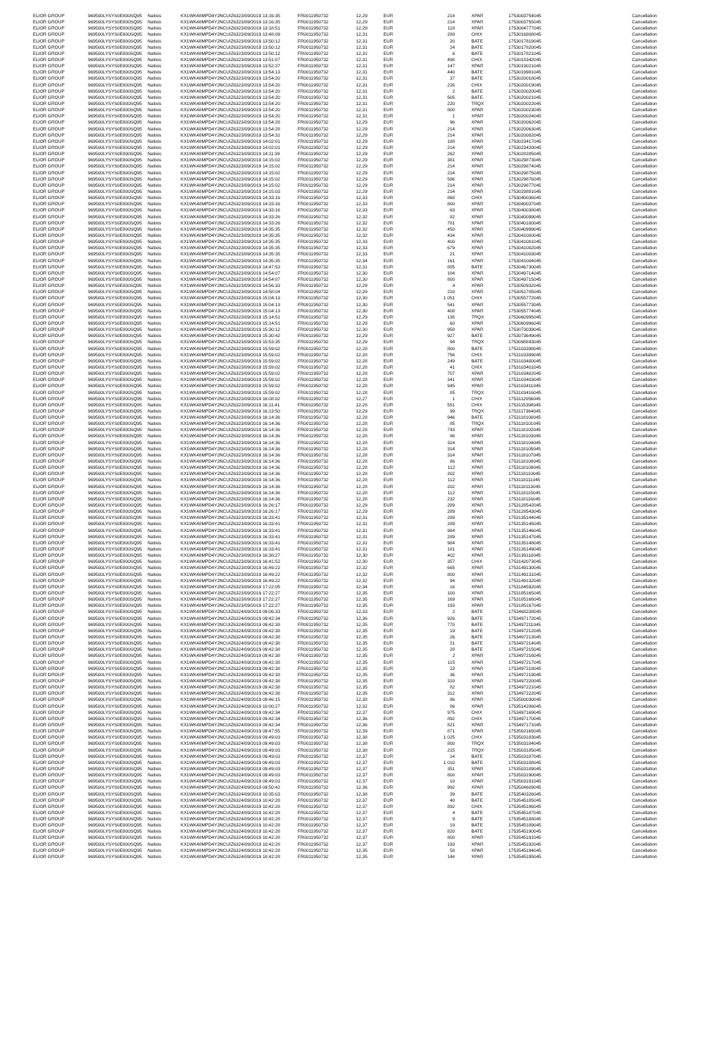| ELIOR GROUP | 969500LYSYS0E800SQ95 | Natixis | KX1WK48MPD4Y2NCUIZ63 | 23/09/2019 13:16:35 | FR0011950732 | 12,29 | EUR | 214 | XPAR | 1753003754045 | Cancellation |
| ELIOR GROUP | 969500LYSYS0E800SQ95 | Natixis | KX1WK48MPD4Y2NCUIZ63 | 23/09/2019 13:16:35 | FR0011950732 | 12,29 | EUR | 214 | XPAR | 1753003755045 | Cancellation |
| ELIOR GROUP | 969500LYSYS0E800SQ95 | Natixis | KX1WK48MPD4Y2NCUIZ63 | 23/09/2019 13:18:51 | FR0011950732 | 12,29 | EUR | 118 | XPAR | 1753004777045 | Cancellation |
| ELIOR GROUP | 969500LYSYS0E800SQ95 | Natixis | KX1WK48MPD4Y2NCUIZ63 | 23/09/2019 13:48:09 | FR0011950732 | 12,31 | EUR | 288 | CHIX | 1753016808045 | Cancellation |
| ELIOR GROUP | 969500LYSYS0E800SQ95 | Natixis | KX1WK48MPD4Y2NCUIZ63 | 23/09/2019 13:50:12 | FR0011950732 | 12,31 | EUR | 20 | BATE | 1753017819045 | Cancellation |
| ELIOR GROUP | 969500LYSYS0E800SQ95 | Natixis | KX1WK48MPD4Y2NCUIZ63 | 23/09/2019 13:50:12 | FR0011950732 | 12,31 | EUR | 24 | BATE | 1753017820045 | Cancellation |
| ELIOR GROUP | 969500LYSYS0E800SQ95 | Natixis | KX1WK48MPD4Y2NCUIZ63 | 23/09/2019 13:50:12 | FR0011950732 | 12,31 | EUR | 6 | BATE | 1753017821045 | Cancellation |
| ELIOR GROUP | 969500LYSYS0E800SQ95 | Natixis | KX1WK48MPD4Y2NCUIZ63 | 23/09/2019 13:51:07 | FR0011950732 | 12,31 | EUR | 498 | CHIX | 1753018342045 | Cancellation |
| ELIOR GROUP | 969500LYSYS0E800SQ95 | Natixis | KX1WK48MPD4Y2NCUIZ63 | 23/09/2019 13:52:27 | FR0011950732 | 12,31 | EUR | 147 | XPAR | 1753019021045 | Cancellation |
| ELIOR GROUP | 969500LYSYS0E800SQ95 | Natixis | KX1WK48MPD4Y2NCUIZ63 | 23/09/2019 13:54:13 | FR0011950732 | 12,31 | EUR | 440 | BATE | 1753019981045 | Cancellation |
| ELIOR GROUP | 969500LYSYS0E800SQ95 | Natixis | KX1WK48MPD4Y2NCUIZ63 | 23/09/2019 13:54:20 | FR0011950732 | 12,31 | EUR | 37 | BATE | 1753020018045 | Cancellation |
| ELIOR GROUP | 969500LYSYS0E800SQ95 | Natixis | KX1WK48MPD4Y2NCUIZ63 | 23/09/2019 13:54:20 | FR0011950732 | 12,31 | EUR | 226 | CHIX | 1753020019045 | Cancellation |
| ELIOR GROUP | 969500LYSYS0E800SQ95 | Natixis | KX1WK48MPD4Y2NCUIZ63 | 23/09/2019 13:54:20 | FR0011950732 | 12,31 | EUR | 2 | BATE | 1753020020045 | Cancellation |
| ELIOR GROUP | 969500LYSYS0E800SQ95 | Natixis | KX1WK48MPD4Y2NCUIZ63 | 23/09/2019 13:54:20 | FR0011950732 | 12,31 | EUR | 505 | BATE | 1753020021045 | Cancellation |
| ELIOR GROUP | 969500LYSYS0E800SQ95 | Natixis | KX1WK48MPD4Y2NCUIZ63 | 23/09/2019 13:54:20 | FR0011950732 | 12,31 | EUR | 220 | TRQX | 1753020022045 | Cancellation |
| ELIOR GROUP | 969500LYSYS0E800SQ95 | Natixis | KX1WK48MPD4Y2NCUIZ63 | 23/09/2019 13:54:20 | FR0011950732 | 12,31 | EUR | 800 | XPAR | 1753020023045 | Cancellation |
| ELIOR GROUP | 969500LYSYS0E800SQ95 | Natixis | KX1WK48MPD4Y2NCUIZ63 | 23/09/2019 13:54:20 | FR0011950732 | 12,31 | EUR | 1 | XPAR | 1753020024045 | Cancellation |
| ELIOR GROUP | 969500LYSYS0E800SQ95 | Natixis | KX1WK48MPD4Y2NCUIZ63 | 23/09/2019 13:54:28 | FR0011950732 | 12,29 | EUR | 96 | XPAR | 1753020062045 | Cancellation |
| ELIOR GROUP | 969500LYSYS0E800SQ95 | Natixis | KX1WK48MPD4Y2NCUIZ63 | 23/09/2019 13:54:28 | FR0011950732 | 12,29 | EUR | 214 | XPAR | 1753020063045 | Cancellation |
| ELIOR GROUP | 969500LYSYS0E800SQ95 | Natixis | KX1WK48MPD4Y2NCUIZ63 | 23/09/2019 13:54:31 | FR0011950732 | 12,29 | EUR | 214 | XPAR | 1753020082045 | Cancellation |
| ELIOR GROUP | 969500LYSYS0E800SQ95 | Natixis | KX1WK48MPD4Y2NCUIZ63 | 23/09/2019 14:02:01 | FR0011950732 | 12,29 | EUR | 188 | XPAR | 1753023417045 | Cancellation |
| ELIOR GROUP | 969500LYSYS0E800SQ95 | Natixis | KX1WK48MPD4Y2NCUIZ63 | 23/09/2019 14:02:01 | FR0011950732 | 12,29 | EUR | 214 | XPAR | 1753023420045 | Cancellation |
| ELIOR GROUP | 969500LYSYS0E800SQ95 | Natixis | KX1WK48MPD4Y2NCUIZ63 | 23/09/2019 14:11:39 | FR0011950732 | 12,29 | EUR | 262 | XPAR | 1753028285045 | Cancellation |
| ELIOR GROUP | 969500LYSYS0E800SQ95 | Natixis | KX1WK48MPD4Y2NCUIZ63 | 23/09/2019 14:15:02 | FR0011950732 | 12,29 | EUR | 381 | XPAR | 1753029873045 | Cancellation |
| ELIOR GROUP | 969500LYSYS0E800SQ95 | Natixis | KX1WK48MPD4Y2NCUIZ63 | 23/09/2019 14:15:02 | FR0011950732 | 12,29 | EUR | 214 | XPAR | 1753029874045 | Cancellation |
| ELIOR GROUP | 969500LYSYS0E800SQ95 | Natixis | KX1WK48MPD4Y2NCUIZ63 | 23/09/2019 14:15:02 | FR0011950732 | 12,29 | EUR | 214 | XPAR | 1753029875045 | Cancellation |
| ELIOR GROUP | 969500LYSYS0E800SQ95 | Natixis | KX1WK48MPD4Y2NCUIZ63 | 23/09/2019 14:15:02 | FR0011950732 | 12,29 | EUR | 586 | XPAR | 1753029876045 | Cancellation |
| ELIOR GROUP | 969500LYSYS0E800SQ95 | Natixis | KX1WK48MPD4Y2NCUIZ63 | 23/09/2019 14:15:02 | FR0011950732 | 12,29 | EUR | 214 | XPAR | 1753029877045 | Cancellation |
| ELIOR GROUP | 969500LYSYS0E800SQ95 | Natixis | KX1WK48MPD4Y2NCUIZ63 | 23/09/2019 14:15:03 | FR0011950732 | 12,29 | EUR | 214 | XPAR | 1753029881045 | Cancellation |
| ELIOR GROUP | 969500LYSYS0E800SQ95 | Natixis | KX1WK48MPD4Y2NCUIZ63 | 23/09/2019 14:33:16 | FR0011950732 | 12,33 | EUR | 868 | CHIX | 1753040036045 | Cancellation |
| ELIOR GROUP | 969500LYSYS0E800SQ95 | Natixis | KX1WK48MPD4Y2NCUIZ63 | 23/09/2019 14:33:16 | FR0011950732 | 12,33 | EUR | 800 | XPAR | 1753040037045 | Cancellation |
| ELIOR GROUP | 969500LYSYS0E800SQ95 | Natixis | KX1WK48MPD4Y2NCUIZ63 | 23/09/2019 14:33:16 | FR0011950732 | 12,33 | EUR | 63 | XPAR | 1753040038045 | Cancellation |
| ELIOR GROUP | 969500LYSYS0E800SQ95 | Natixis | KX1WK48MPD4Y2NCUIZ63 | 23/09/2019 14:33:26 | FR0011950732 | 12,32 | EUR | 82 | XPAR | 1753040099045 | Cancellation |
| ELIOR GROUP | 969500LYSYS0E800SQ95 | Natixis | KX1WK48MPD4Y2NCUIZ63 | 23/09/2019 14:33:26 | FR0011950732 | 12,32 | EUR | 781 | XPAR | 1753040100045 | Cancellation |
| ELIOR GROUP | 969500LYSYS0E800SQ95 | Natixis | KX1WK48MPD4Y2NCUIZ63 | 23/09/2019 14:35:35 | FR0011950732 | 12,32 | EUR | 450 | XPAR | 1753040999045 | Cancellation |
| ELIOR GROUP | 969500LYSYS0E800SQ95 | Natixis | KX1WK48MPD4Y2NCUIZ63 | 23/09/2019 14:35:35 | FR0011950732 | 12,32 | EUR | 434 | XPAR | 1753041000045 | Cancellation |
| ELIOR GROUP | 969500LYSYS0E800SQ95 | Natixis | KX1WK48MPD4Y2NCUIZ63 | 23/09/2019 14:35:35 | FR0011950732 | 12,33 | EUR | 400 | XPAR | 1753041001045 | Cancellation |
| ELIOR GROUP | 969500LYSYS0E800SQ95 | Natixis | KX1WK48MPD4Y2NCUIZ63 | 23/09/2019 14:35:35 | FR0011950732 | 12,33 | EUR | 679 | XPAR | 1753041002045 | Cancellation |
| ELIOR GROUP | 969500LYSYS0E800SQ95 | Natixis | KX1WK48MPD4Y2NCUIZ63 | 23/09/2019 14:35:35 | FR0011950732 | 12,33 | EUR | 21 | XPAR | 1753041003045 | Cancellation |
| ELIOR GROUP | 969500LYSYS0E800SQ95 | Natixis | KX1WK48MPD4Y2NCUIZ63 | 23/09/2019 14:35:35 | FR0011950732 | 12,34 | EUR | 161 | XPAR | 1753041004045 | Cancellation |
| ELIOR GROUP | 969500LYSYS0E800SQ95 | Natixis | KX1WK48MPD4Y2NCUIZ63 | 23/09/2019 14:47:53 | FR0011950732 | 12,31 | EUR | 885 | BATE | 1753046730045 | Cancellation |
| ELIOR GROUP | 969500LYSYS0E800SQ95 | Natixis | KX1WK48MPD4Y2NCUIZ63 | 23/09/2019 14:54:07 | FR0011950732 | 12,30 | EUR | 184 | XPAR | 1753049714045 | Cancellation |
| ELIOR GROUP | 969500LYSYS0E800SQ95 | Natixis | KX1WK48MPD4Y2NCUIZ63 | 23/09/2019 14:54:07 | FR0011950732 | 12,30 | EUR | 800 | XPAR | 1753049715045 | Cancellation |
| ELIOR GROUP | 969500LYSYS0E800SQ95 | Natixis | KX1WK48MPD4Y2NCUIZ63 | 23/09/2019 14:56:33 | FR0011950732 | 12,29 | EUR | 4 | XPAR | 1753050932045 | Cancellation |
| ELIOR GROUP | 969500LYSYS0E800SQ95 | Natixis | KX1WK48MPD4Y2NCUIZ63 | 23/09/2019 14:58:04 | FR0011950732 | 12,29 | EUR | 210 | XPAR | 1753051705045 | Cancellation |
| ELIOR GROUP | 969500LYSYS0E800SQ95 | Natixis | KX1WK48MPD4Y2NCUIZ63 | 23/09/2019 15:04:13 | FR0011950732 | 12,30 | EUR | 1 051 | CHIX | 1753055772045 | Cancellation |
| ELIOR GROUP | 969500LYSYS0E800SQ95 | Natixis | KX1WK48MPD4Y2NCUIZ63 | 23/09/2019 15:04:13 | FR0011950732 | 12,30 | EUR | 541 | XPAR | 1753055773045 | Cancellation |
| ELIOR GROUP | 969500LYSYS0E800SQ95 | Natixis | KX1WK48MPD4Y2NCUIZ63 | 23/09/2019 15:04:13 | FR0011950732 | 12,30 | EUR | 408 | XPAR | 1753055774045 | Cancellation |
| ELIOR GROUP | 969500LYSYS0E800SQ95 | Natixis | KX1WK48MPD4Y2NCUIZ63 | 23/09/2019 15:14:51 | FR0011950732 | 12,29 | EUR | 135 | TRQX | 1753060995045 | Cancellation |
| ELIOR GROUP | 969500LYSYS0E800SQ95 | Natixis | KX1WK48MPD4Y2NCUIZ63 | 23/09/2019 15:14:51 | FR0011950732 | 12,29 | EUR | 60 | XPAR | 1753060996045 | Cancellation |
| ELIOR GROUP | 969500LYSYS0E800SQ95 | Natixis | KX1WK48MPD4Y2NCUIZ63 | 23/09/2019 15:30:12 | FR0011950732 | 12,30 | EUR | 958 | XPAR | 1753073039045 | Cancellation |
| ELIOR GROUP | 969500LYSYS0E800SQ95 | Natixis | KX1WK48MPD4Y2NCUIZ63 | 23/09/2019 15:30:42 | FR0011950732 | 12,29 | EUR | 927 | BATE | 1753073649045 | Cancellation |
| ELIOR GROUP | 969500LYSYS0E800SQ95 | Natixis | KX1WK48MPD4Y2NCUIZ63 | 23/09/2019 15:53:35 | FR0011950732 | 12,29 | EUR | 94 | TRQX | 1753098843045 | Cancellation |
| ELIOR GROUP | 969500LYSYS0E800SQ95 | Natixis | KX1WK48MPD4Y2NCUIZ63 | 23/09/2019 15:59:02 | FR0011950732 | 12,28 | EUR | 800 | BATE | 1753103398045 | Cancellation |
| ELIOR GROUP | 969500LYSYS0E800SQ95 | Natixis | KX1WK48MPD4Y2NCUIZ63 | 23/09/2019 15:59:02 | FR0011950732 | 12,28 | EUR | 756 | CHIX | 1753103399045 | Cancellation |
| ELIOR GROUP | 969500LYSYS0E800SQ95 | Natixis | KX1WK48MPD4Y2NCUIZ63 | 23/09/2019 15:59:02 | FR0011950732 | 12,28 | EUR | 249 | BATE | 1753103400045 | Cancellation |
| ELIOR GROUP | 969500LYSYS0E800SQ95 | Natixis | KX1WK48MPD4Y2NCUIZ63 | 23/09/2019 15:59:02 | FR0011950732 | 12,28 | EUR | 41 | CHIX | 1753103401045 | Cancellation |
| ELIOR GROUP | 969500LYSYS0E800SQ95 | Natixis | KX1WK48MPD4Y2NCUIZ63 | 23/09/2019 15:59:02 | FR0011950732 | 12,28 | EUR | 707 | XPAR | 1753103402045 | Cancellation |
| ELIOR GROUP | 969500LYSYS0E800SQ95 | Natixis | KX1WK48MPD4Y2NCUIZ63 | 23/09/2019 15:59:02 | FR0011950732 | 12,28 | EUR | 341 | XPAR | 1753103403045 | Cancellation |
| ELIOR GROUP | 969500LYSYS0E800SQ95 | Natixis | KX1WK48MPD4Y2NCUIZ63 | 23/09/2019 15:59:02 | FR0011950732 | 12,28 | EUR | 945 | XPAR | 1753103411045 | Cancellation |
| ELIOR GROUP | 969500LYSYS0E800SQ95 | Natixis | KX1WK48MPD4Y2NCUIZ63 | 23/09/2019 15:59:02 | FR0011950732 | 12,28 | EUR | 85 | TRQX | 1753103416045 | Cancellation |
| ELIOR GROUP | 969500LYSYS0E800SQ95 | Natixis | KX1WK48MPD4Y2NCUIZ63 | 23/09/2019 16:08:02 | FR0011950732 | 12,27 | EUR | 1 | CHIX | 1753112056045 | Cancellation |
| ELIOR GROUP | 969500LYSYS0E800SQ95 | Natixis | KX1WK48MPD4Y2NCUIZ63 | 23/09/2019 16:11:41 | FR0011950732 | 12,28 | EUR | 551 | CHIX | 1753115398045 | Cancellation |
| ELIOR GROUP | 969500LYSYS0E800SQ95 | Natixis | KX1WK48MPD4Y2NCUIZ63 | 23/09/2019 16:13:50 | FR0011950732 | 12,29 | EUR | 99 | TRQX | 1753117364045 | Cancellation |
| ELIOR GROUP | 969500LYSYS0E800SQ95 | Natixis | KX1WK48MPD4Y2NCUIZ63 | 23/09/2019 16:14:36 | FR0011950732 | 12,28 | EUR | 946 | BATE | 1753118100045 | Cancellation |
| ELIOR GROUP | 969500LYSYS0E800SQ95 | Natixis | KX1WK48MPD4Y2NCUIZ63 | 23/09/2019 16:14:36 | FR0011950732 | 12,28 | EUR | 85 | TRQX | 1753118101045 | Cancellation |
| ELIOR GROUP | 969500LYSYS0E800SQ95 | Natixis | KX1WK48MPD4Y2NCUIZ63 | 23/09/2019 16:14:36 | FR0011950732 | 12,28 | EUR | 743 | XPAR | 1753118102045 | Cancellation |
| ELIOR GROUP | 969500LYSYS0E800SQ95 | Natixis | KX1WK48MPD4Y2NCUIZ63 | 23/09/2019 16:14:36 | FR0011950732 | 12,28 | EUR | 86 | XPAR | 1753118103045 | Cancellation |
| ELIOR GROUP | 969500LYSYS0E800SQ95 | Natixis | KX1WK48MPD4Y2NCUIZ63 | 23/09/2019 16:14:36 | FR0011950732 | 12,28 | EUR | 314 | XPAR | 1753118104045 | Cancellation |
| ELIOR GROUP | 969500LYSYS0E800SQ95 | Natixis | KX1WK48MPD4Y2NCUIZ63 | 23/09/2019 16:14:36 | FR0011950732 | 12,28 | EUR | 314 | XPAR | 1753118105045 | Cancellation |
| ELIOR GROUP | 969500LYSYS0E800SQ95 | Natixis | KX1WK48MPD4Y2NCUIZ63 | 23/09/2019 16:14:36 | FR0011950732 | 12,28 | EUR | 314 | XPAR | 1753118107045 | Cancellation |
| ELIOR GROUP | 969500LYSYS0E800SQ95 | Natixis | KX1WK48MPD4Y2NCUIZ63 | 23/09/2019 16:14:36 | FR0011950732 | 12,28 | EUR | 86 | XPAR | 1753118108045 | Cancellation |
| ELIOR GROUP | 969500LYSYS0E800SQ95 | Natixis | KX1WK48MPD4Y2NCUIZ63 | 23/09/2019 16:14:36 | FR0011950732 | 12,28 | EUR | 112 | XPAR | 1753118109045 | Cancellation |
| ELIOR GROUP | 969500LYSYS0E800SQ95 | Natixis | KX1WK48MPD4Y2NCUIZ63 | 23/09/2019 16:14:36 | FR0011950732 | 12,28 | EUR | 202 | XPAR | 1753118110045 | Cancellation |
| ELIOR GROUP | 969500LYSYS0E800SQ95 | Natixis | KX1WK48MPD4Y2NCUIZ63 | 23/09/2019 16:14:36 | FR0011950732 | 12,28 | EUR | 112 | XPAR | 1753118111045 | Cancellation |
| ELIOR GROUP | 969500LYSYS0E800SQ95 | Natixis | KX1WK48MPD4Y2NCUIZ63 | 23/09/2019 16:14:36 | FR0011950732 | 12,28 | EUR | 202 | XPAR | 1753118113045 | Cancellation |
| ELIOR GROUP | 969500LYSYS0E800SQ95 | Natixis | KX1WK48MPD4Y2NCUIZ63 | 23/09/2019 16:14:36 | FR0011950732 | 12,28 | EUR | 112 | XPAR | 1753118115045 | Cancellation |
| ELIOR GROUP | 969500LYSYS0E800SQ95 | Natixis | KX1WK48MPD4Y2NCUIZ63 | 23/09/2019 16:14:36 | FR0011950732 | 12,28 | EUR | 232 | XPAR | 1753118116045 | Cancellation |
| ELIOR GROUP | 969500LYSYS0E800SQ95 | Natixis | KX1WK48MPD4Y2NCUIZ63 | 23/09/2019 16:26:17 | FR0011950732 | 12,29 | EUR | 289 | XPAR | 1753128542045 | Cancellation |
| ELIOR GROUP | 969500LYSYS0E800SQ95 | Natixis | KX1WK48MPD4Y2NCUIZ63 | 23/09/2019 16:26:17 | FR0011950732 | 12,29 | EUR | 289 | XPAR | 1753128543045 | Cancellation |
| ELIOR GROUP | 969500LYSYS0E800SQ95 | Natixis | KX1WK48MPD4Y2NCUIZ63 | 23/09/2019 16:33:41 | FR0011950732 | 12,31 | EUR | 289 | XPAR | 1753135144045 | Cancellation |
| ELIOR GROUP | 969500LYSYS0E800SQ95 | Natixis | KX1WK48MPD4Y2NCUIZ63 | 23/09/2019 16:33:41 | FR0011950732 | 12,31 | EUR | 289 | XPAR | 1753135145045 | Cancellation |
| ELIOR GROUP | 969500LYSYS0E800SQ95 | Natixis | KX1WK48MPD4Y2NCUIZ63 | 23/09/2019 16:33:41 | FR0011950732 | 12,31 | EUR | 984 | XPAR | 1753135146045 | Cancellation |
| ELIOR GROUP | 969500LYSYS0E800SQ95 | Natixis | KX1WK48MPD4Y2NCUIZ63 | 23/09/2019 16:33:41 | FR0011950732 | 12,31 | EUR | 289 | XPAR | 1753135147045 | Cancellation |
| ELIOR GROUP | 969500LYSYS0E800SQ95 | Natixis | KX1WK48MPD4Y2NCUIZ63 | 23/09/2019 16:33:41 | FR0011950732 | 12,31 | EUR | 984 | XPAR | 1753135148045 | Cancellation |
| ELIOR GROUP | 969500LYSYS0E800SQ95 | Natixis | KX1WK48MPD4Y2NCUIZ63 | 23/09/2019 16:33:41 | FR0011950732 | 12,31 | EUR | 181 | XPAR | 1753135149045 | Cancellation |
| ELIOR GROUP | 969500LYSYS0E800SQ95 | Natixis | KX1WK48MPD4Y2NCUIZ63 | 23/09/2019 16:38:27 | FR0011950732 | 12,30 | EUR | 402 | XPAR | 1753139110045 | Cancellation |
| ELIOR GROUP | 969500LYSYS0E800SQ95 | Natixis | KX1WK48MPD4Y2NCUIZ63 | 23/09/2019 16:41:52 | FR0011950732 | 12,30 | EUR | 357 | CHIX | 1753142073045 | Cancellation |
| ELIOR GROUP | 969500LYSYS0E800SQ95 | Natixis | KX1WK48MPD4Y2NCUIZ63 | 23/09/2019 16:49:22 | FR0011950732 | 12,32 | EUR | 665 | XPAR | 1753149130045 | Cancellation |
| ELIOR GROUP | 969500LYSYS0E800SQ95 | Natixis | KX1WK48MPD4Y2NCUIZ63 | 23/09/2019 16:49:22 | FR0011950732 | 12,32 | EUR | 800 | XPAR | 1753149131045 | Cancellation |
| ELIOR GROUP | 969500LYSYS0E800SQ95 | Natixis | KX1WK48MPD4Y2NCUIZ63 | 23/09/2019 16:49:22 | FR0011950732 | 12,32 | EUR | 94 | XPAR | 1753149132045 | Cancellation |
| ELIOR GROUP | 969500LYSYS0E800SQ95 | Natixis | KX1WK48MPD4Y2NCUIZ63 | 23/09/2019 17:22:05 | FR0011950732 | 12,34 | EUR | 16 | XPAR | 1753184592045 | Cancellation |
| ELIOR GROUP | 969500LYSYS0E800SQ95 | Natixis | KX1WK48MPD4Y2NCUIZ63 | 23/09/2019 17:22:27 | FR0011950732 | 12,35 | EUR | 100 | XPAR | 1753185165045 | Cancellation |
| ELIOR GROUP | 969500LYSYS0E800SQ95 | Natixis | KX1WK48MPD4Y2NCUIZ63 | 23/09/2019 17:22:27 | FR0011950732 | 12,35 | EUR | 169 | XPAR | 1753185166045 | Cancellation |
| ELIOR GROUP | 969500LYSYS0E800SQ95 | Natixis | KX1WK48MPD4Y2NCUIZ63 | 23/09/2019 17:22:27 | FR0011950732 | 12,35 | EUR | 193 | XPAR | 1753185167045 | Cancellation |
| ELIOR GROUP | 969500LYSYS0E800SQ95 | Natixis | KX1WK48MPD4Y2NCUIZ63 | 24/09/2019 09:06:33 | FR0011950732 | 12,33 | EUR | 2 | BATE | 1753468238045 | Cancellation |
| ELIOR GROUP | 969500LYSYS0E800SQ95 | Natixis | KX1WK48MPD4Y2NCUIZ63 | 24/09/2019 09:42:34 | FR0011950732 | 12,36 | EUR | 926 | BATE | 1753497172045 | Cancellation |
| ELIOR GROUP | 969500LYSYS0E800SQ95 | Natixis | KX1WK48MPD4Y2NCUIZ63 | 24/09/2019 09:42:38 | FR0011950732 | 12,35 | EUR | 770 | BATE | 1753497211045 | Cancellation |
| ELIOR GROUP | 969500LYSYS0E800SQ95 | Natixis | KX1WK48MPD4Y2NCUIZ63 | 24/09/2019 09:42:38 | FR0011950732 | 12,35 | EUR | 19 | BATE | 1753497212045 | Cancellation |
| ELIOR GROUP | 969500LYSYS0E800SQ95 | Natixis | KX1WK48MPD4Y2NCUIZ63 | 24/09/2019 09:42:38 | FR0011950732 | 12,35 | EUR | 26 | BATE | 1753497213045 | Cancellation |
| ELIOR GROUP | 969500LYSYS0E800SQ95 | Natixis | KX1WK48MPD4Y2NCUIZ63 | 24/09/2019 09:42:38 | FR0011950732 | 12,35 | EUR | 21 | BATE | 1753497214045 | Cancellation |
| ELIOR GROUP | 969500LYSYS0E800SQ95 | Natixis | KX1WK48MPD4Y2NCUIZ63 | 24/09/2019 09:42:38 | FR0011950732 | 12,35 | EUR | 28 | BATE | 1753497215045 | Cancellation |
| ELIOR GROUP | 969500LYSYS0E800SQ95 | Natixis | KX1WK48MPD4Y2NCUIZ63 | 24/09/2019 09:42:38 | FR0011950732 | 12,35 | EUR | 2 | XPAR | 1753497216045 | Cancellation |
| ELIOR GROUP | 969500LYSYS0E800SQ95 | Natixis | KX1WK48MPD4Y2NCUIZ63 | 24/09/2019 09:42:38 | FR0011950732 | 12,35 | EUR | 115 | XPAR | 1753497217045 | Cancellation |
| ELIOR GROUP | 969500LYSYS0E800SQ95 | Natixis | KX1WK48MPD4Y2NCUIZ63 | 24/09/2019 09:42:38 | FR0011950732 | 12,35 | EUR | 23 | XPAR | 1753497218045 | Cancellation |
| ELIOR GROUP | 969500LYSYS0E800SQ95 | Natixis | KX1WK48MPD4Y2NCUIZ63 | 24/09/2019 09:42:38 | FR0011950732 | 12,35 | EUR | 36 | XPAR | 1753497219045 | Cancellation |
| ELIOR GROUP | 969500LYSYS0E800SQ95 | Natixis | KX1WK48MPD4Y2NCUIZ63 | 24/09/2019 09:42:38 | FR0011950732 | 12,35 | EUR | 310 | XPAR | 1753497220045 | Cancellation |
| ELIOR GROUP | 969500LYSYS0E800SQ95 | Natixis | KX1WK48MPD4Y2NCUIZ63 | 24/09/2019 09:42:38 | FR0011950732 | 12,35 | EUR | 82 | XPAR | 1753497221045 | Cancellation |
| ELIOR GROUP | 969500LYSYS0E800SQ95 | Natixis | KX1WK48MPD4Y2NCUIZ63 | 24/09/2019 09:42:38 | FR0011950732 | 12,35 | EUR | 312 | XPAR | 1753497222045 | Cancellation |
| ELIOR GROUP | 969500LYSYS0E800SQ95 | Natixis | KX1WK48MPD4Y2NCUIZ63 | 24/09/2019 09:46:15 | FR0011950732 | 12,38 | EUR | 86 | XPAR | 1753500030045 | Cancellation |
| ELIOR GROUP | 969500LYSYS0E800SQ95 | Natixis | KX1WK48MPD4Y2NCUIZ63 | 24/09/2019 10:00:27 | FR0011950732 | 12,32 | EUR | 86 | XPAR | 1753514286045 | Cancellation |
| ELIOR GROUP | 969500LYSYS0E800SQ95 | Natixis | KX1WK48MPD4Y2NCUIZ63 | 24/09/2019 09:42:34 | FR0011950732 | 12,37 | EUR | 975 | CHIX | 1753497169045 | Cancellation |
| ELIOR GROUP | 969500LYSYS0E800SQ95 | Natixis | KX1WK48MPD4Y2NCUIZ63 | 24/09/2019 09:42:34 | FR0011950732 | 12,36 | EUR | 892 | CHIX | 1753497170045 | Cancellation |
| ELIOR GROUP | 969500LYSYS0E800SQ95 | Natixis | KX1WK48MPD4Y2NCUIZ63 | 24/09/2019 09:42:34 | FR0011950732 | 12,36 | EUR | 821 | XPAR | 1753497171045 | Cancellation |
| ELIOR GROUP | 969500LYSYS0E800SQ95 | Natixis | KX1WK48MPD4Y2NCUIZ63 | 24/09/2019 09:47:55 | FR0011950732 | 12,39 | EUR | 871 | XPAR | 1753502165045 | Cancellation |
| ELIOR GROUP | 969500LYSYS0E800SQ95 | Natixis | KX1WK48MPD4Y2NCUIZ63 | 24/09/2019 09:49:03 | FR0011950732 | 12,38 | EUR | 1 025 | CHIX | 1753503183045 | Cancellation |
| ELIOR GROUP | 969500LYSYS0E800SQ95 | Natixis | KX1WK48MPD4Y2NCUIZ63 | 24/09/2019 09:49:03 | FR0011950732 | 12,38 | EUR | 800 | TRQX | 1753503184045 | Cancellation |
| ELIOR GROUP | 969500LYSYS0E800SQ95 | Natixis | KX1WK48MPD4Y2NCUIZ63 | 24/09/2019 09:49:03 | FR0011950732 | 12,38 | EUR | 215 | TRQX | 1753503185045 | Cancellation |
| ELIOR GROUP | 969500LYSYS0E800SQ95 | Natixis | KX1WK48MPD4Y2NCUIZ63 | 24/09/2019 09:49:03 | FR0011950732 | 12,37 | EUR | 14 | BATE | 1753503187045 | Cancellation |
| ELIOR GROUP | 969500LYSYS0E800SQ95 | Natixis | KX1WK48MPD4Y2NCUIZ63 | 24/09/2019 09:49:03 | FR0011950732 | 12,37 | EUR | 1 010 | BATE | 1753503188045 | Cancellation |
| ELIOR GROUP | 969500LYSYS0E800SQ95 | Natixis | KX1WK48MPD4Y2NCUIZ63 | 24/09/2019 09:49:03 | FR0011950732 | 12,37 | EUR | 351 | XPAR | 1753503189045 | Cancellation |
| ELIOR GROUP | 969500LYSYS0E800SQ95 | Natixis | KX1WK48MPD4Y2NCUIZ63 | 24/09/2019 09:49:03 | FR0011950732 | 12,37 | EUR | 800 | XPAR | 1753503190045 | Cancellation |
| ELIOR GROUP | 969500LYSYS0E800SQ95 | Natixis | KX1WK48MPD4Y2NCUIZ63 | 24/09/2019 09:49:03 | FR0011950732 | 12,37 | EUR | 10 | XPAR | 1753503191045 | Cancellation |
| ELIOR GROUP | 969500LYSYS0E800SQ95 | Natixis | KX1WK48MPD4Y2NCUIZ63 | 24/09/2019 09:50:42 | FR0011950732 | 12,36 | EUR | 992 | XPAR | 1753504609045 | Cancellation |
| ELIOR GROUP | 969500LYSYS0E800SQ95 | Natixis | KX1WK48MPD4Y2NCUIZ63 | 24/09/2019 10:35:03 | FR0011950732 | 12,38 | EUR | 39 | BATE | 1753540326045 | Cancellation |
| ELIOR GROUP | 969500LYSYS0E800SQ95 | Natixis | KX1WK48MPD4Y2NCUIZ63 | 24/09/2019 10:42:28 | FR0011950732 | 12,37 | EUR | 40 | BATE | 1753545185045 | Cancellation |
| ELIOR GROUP | 969500LYSYS0E800SQ95 | Natixis | KX1WK48MPD4Y2NCUIZ63 | 24/09/2019 10:42:28 | FR0011950732 | 12,37 | EUR | 892 | CHIX | 1753545186045 | Cancellation |
| ELIOR GROUP | 969500LYSYS0E800SQ95 | Natixis | KX1WK48MPD4Y2NCUIZ63 | 24/09/2019 10:42:28 | FR0011950732 | 12,37 | EUR | 4 | BATE | 1753545187045 | Cancellation |
| ELIOR GROUP | 969500LYSYS0E800SQ95 | Natixis | KX1WK48MPD4Y2NCUIZ63 | 24/09/2019 10:42:28 | FR0011950732 | 12,37 | EUR | 9 | BATE | 1753545188045 | Cancellation |
| ELIOR GROUP | 969500LYSYS0E800SQ95 | Natixis | KX1WK48MPD4Y2NCUIZ63 | 24/09/2019 10:42:28 | FR0011950732 | 12,37 | EUR | 19 | BATE | 1753545189045 | Cancellation |
| ELIOR GROUP | 969500LYSYS0E800SQ95 | Natixis | KX1WK48MPD4Y2NCUIZ63 | 24/09/2019 10:42:28 | FR0011950732 | 12,37 | EUR | 820 | BATE | 1753545190045 | Cancellation |
| ELIOR GROUP | 969500LYSYS0E800SQ95 | Natixis | KX1WK48MPD4Y2NCUIZ63 | 24/09/2019 10:42:28 | FR0011950732 | 12,37 | EUR | 800 | XPAR | 1753545191045 | Cancellation |
| ELIOR GROUP | 969500LYSYS0E800SQ95 | Natixis | KX1WK48MPD4Y2NCUIZ63 | 24/09/2019 10:42:28 | FR0011950732 | 12,37 | EUR | 193 | XPAR | 1753545192045 | Cancellation |
| ELIOR GROUP | 969500LYSYS0E800SQ95 | Natixis | KX1WK48MPD4Y2NCUIZ63 | 24/09/2019 10:42:28 | FR0011950732 | 12,35 | EUR | 58 | XPAR | 1753545194045 | Cancellation |
| ELIOR GROUP | 969500LYSYS0E800SQ95 | Natixis | KX1WK48MPD4Y2NCUIZ63 | 24/09/2019 10:42:28 | FR0011950732 | 12,35 | EUR | 144 | XPAR | 1753545195045 | Cancellation |